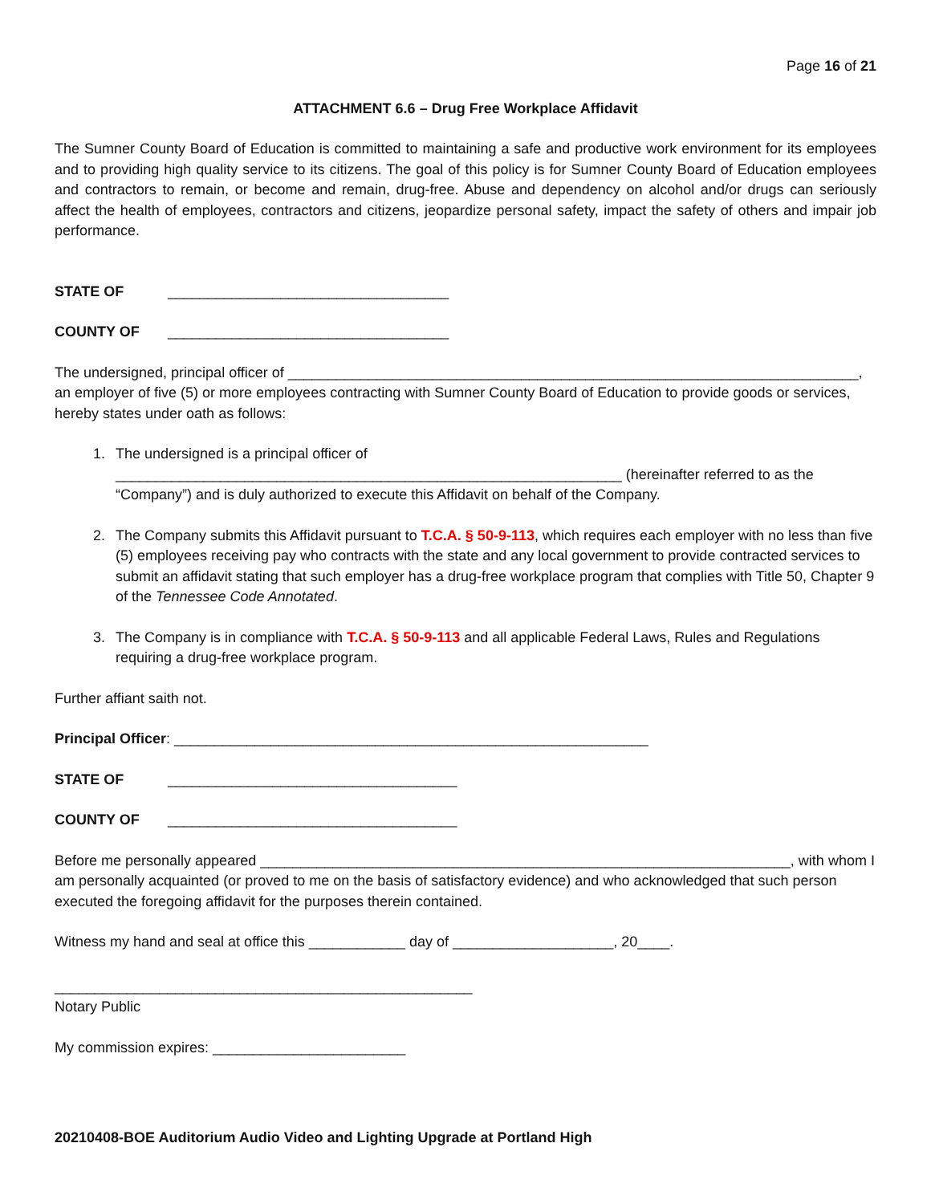Page 16 of 21
ATTACHMENT 6.6 – Drug Free Workplace Affidavit
The Sumner County Board of Education is committed to maintaining a safe and productive work environment for its employees and to providing high quality service to its citizens. The goal of this policy is for Sumner County Board of Education employees and contractors to remain, or become and remain, drug-free. Abuse and dependency on alcohol and/or drugs can seriously affect the health of employees, contractors and citizens, jeopardize personal safety, impact the safety of others and impair job performance.
STATE OF ___________________________________
COUNTY OF ___________________________________
The undersigned, principal officer of _______________________________________________________________________, an employer of five (5) or more employees contracting with Sumner County Board of Education to provide goods or services, hereby states under oath as follows:
1. The undersigned is a principal officer of _______________________________________________________________ (hereinafter referred to as the “Company”) and is duly authorized to execute this Affidavit on behalf of the Company.
2. The Company submits this Affidavit pursuant to T.C.A. § 50-9-113, which requires each employer with no less than five (5) employees receiving pay who contracts with the state and any local government to provide contracted services to submit an affidavit stating that such employer has a drug-free workplace program that complies with Title 50, Chapter 9 of the Tennessee Code Annotated.
3. The Company is in compliance with T.C.A. § 50-9-113 and all applicable Federal Laws, Rules and Regulations requiring a drug-free workplace program.
Further affiant saith not.
Principal Officer: ___________________________________________________________
STATE OF ____________________________________
COUNTY OF ____________________________________
Before me personally appeared __________________________________________________________________, with whom I am personally acquainted (or proved to me on the basis of satisfactory evidence) and who acknowledged that such person executed the foregoing affidavit for the purposes therein contained.
Witness my hand and seal at office this ____________ day of ____________________, 20____.
____________________________________________________
Notary Public
My commission expires: ________________________
20210408-BOE Auditorium Audio Video and Lighting Upgrade at Portland High